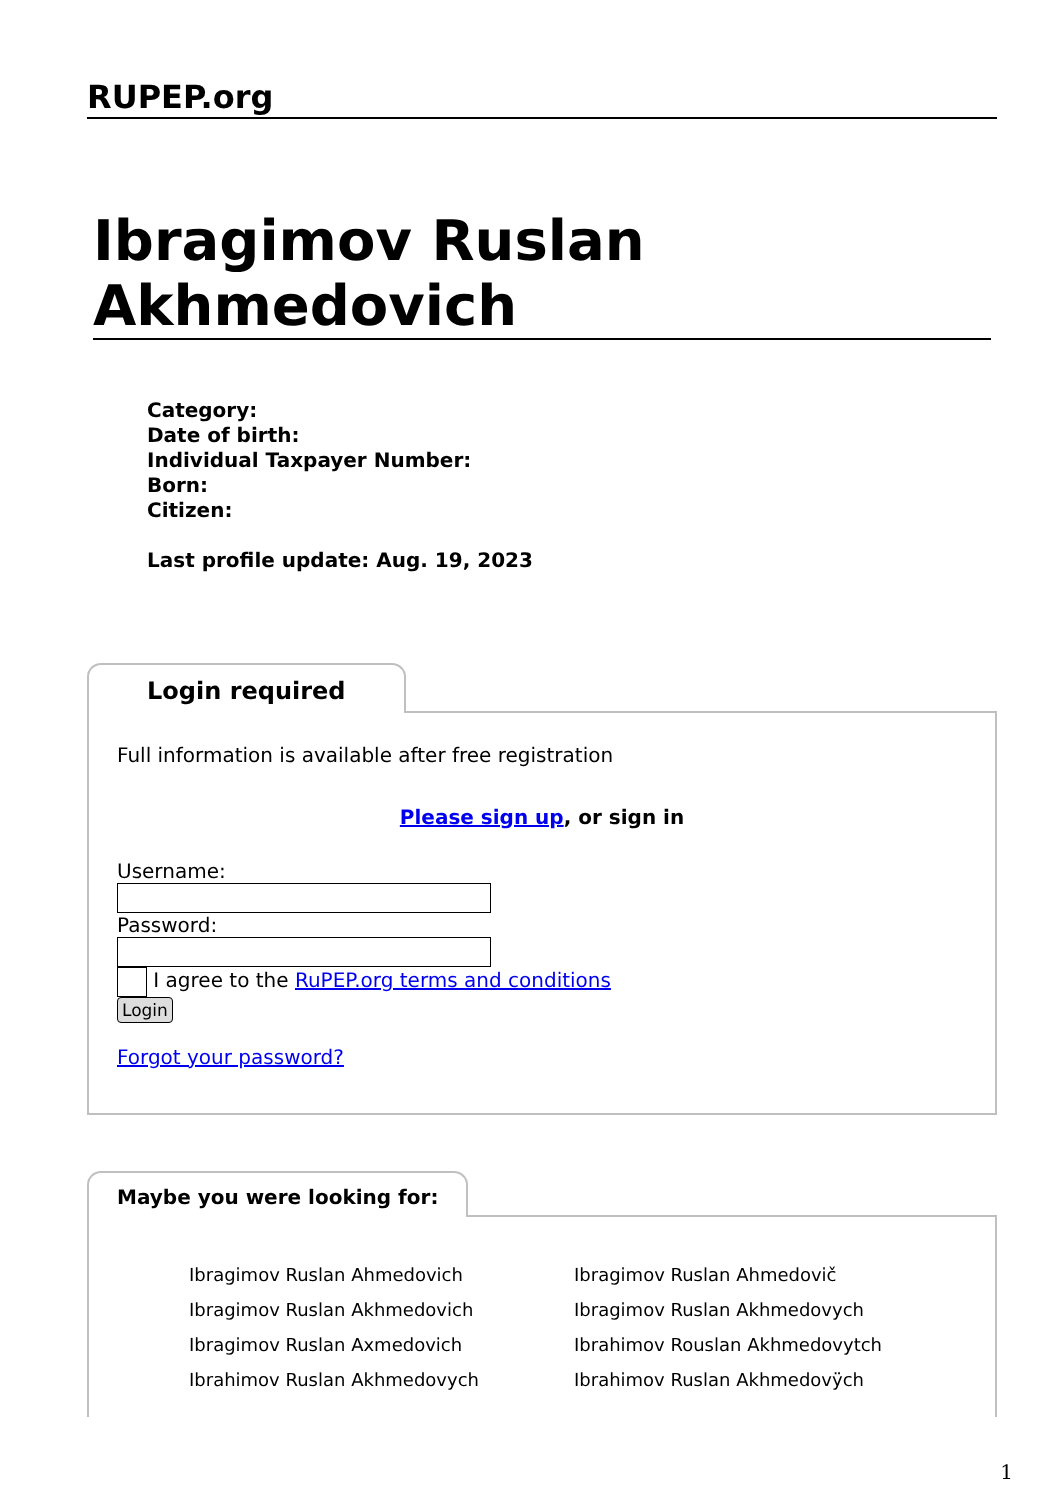RUPEP.org
Ibragimov Ruslan Akhmedovich
Category:
Date of birth:
Individual Taxpayer Number:
Born:
Citizen:
Last profile update: Aug. 19, 2023
Login required
Full information is available after free registration
Please sign up, or sign in
Username:
Password:
I agree to the RuPEP.org terms and conditions
Login
Forgot your password?
Maybe you were looking for:
Ibragimov Ruslan Ahmedovich
Ibragimov Ruslan Ahmedovič
Ibragimov Ruslan Akhmedovich
Ibragimov Ruslan Akhmedovych
Ibragimov Ruslan Axmedovich
Ibrahimov Rouslan Akhmedovytch
Ibrahimov Ruslan Akhmedovych
Ibrahimov Ruslan Akhmedovÿch
1